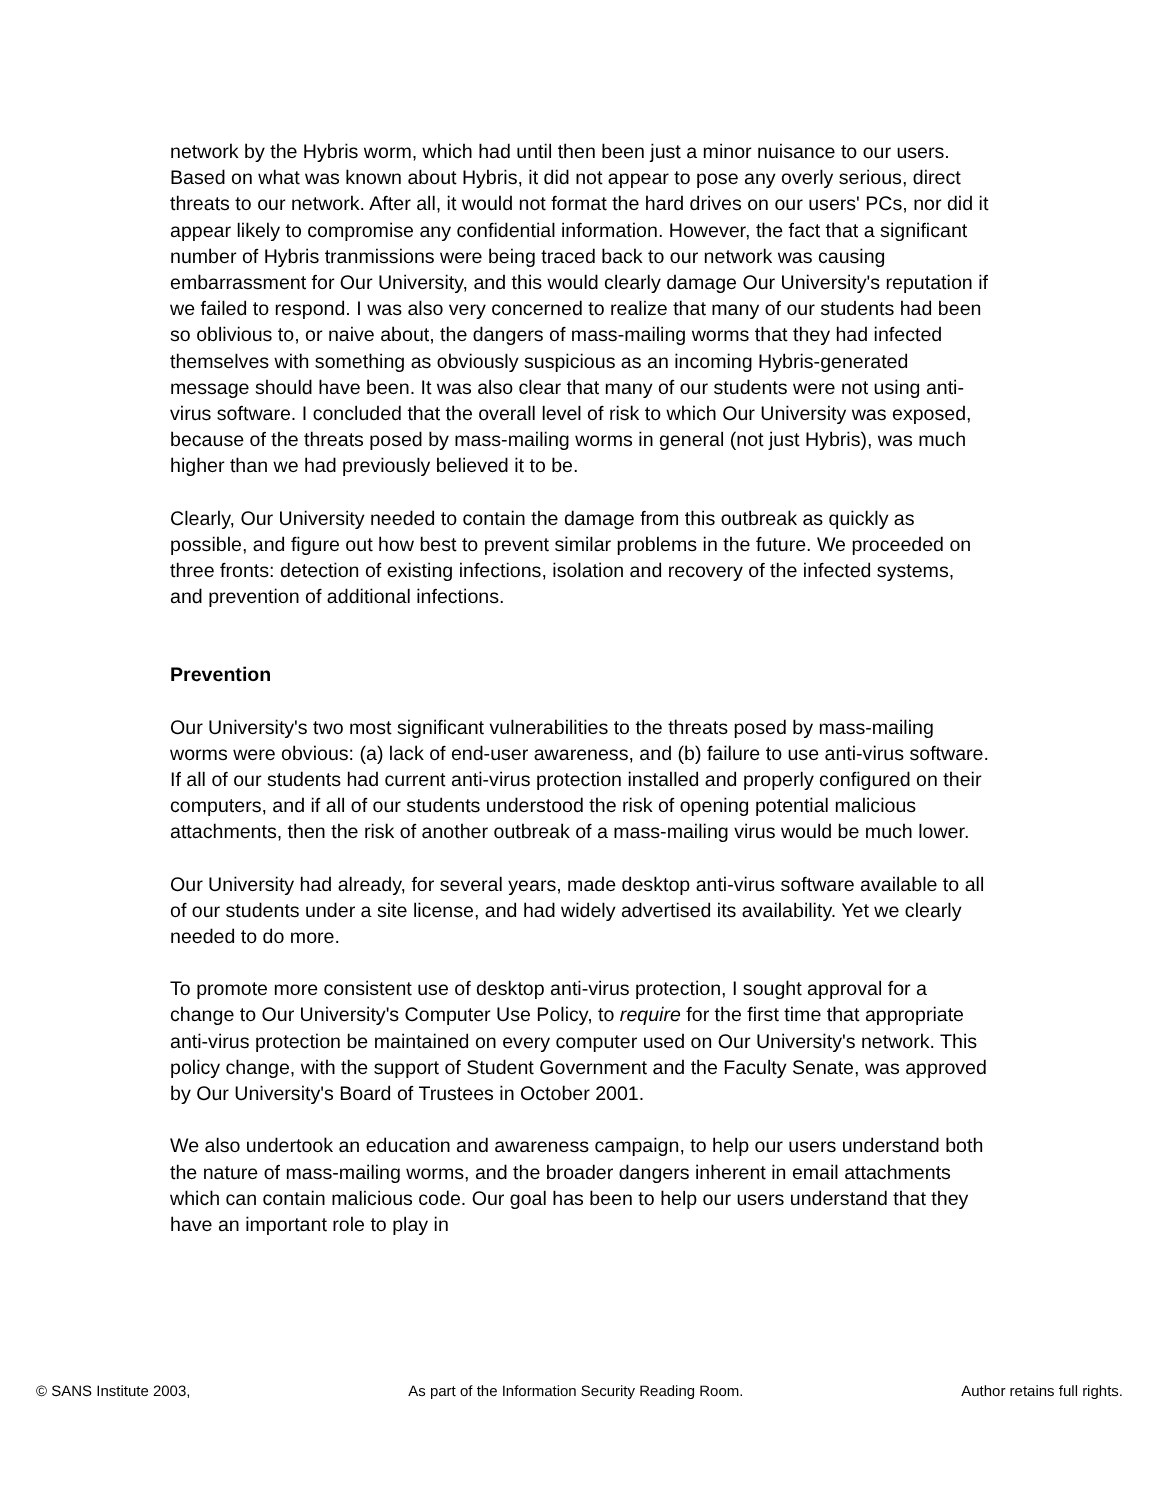network by the Hybris worm, which had until then been just a minor nuisance to our users. Based on what was known about Hybris, it did not appear to pose any overly serious, direct threats to our network. After all, it would not format the hard drives on our users' PCs, nor did it appear likely to compromise any confidential information. However, the fact that a significant number of Hybris tranmissions were being traced back to our network was causing embarrassment for Our University, and this would clearly damage Our University's reputation if we failed to respond. I was also very concerned to realize that many of our students had been so oblivious to, or naive about, the dangers of mass-mailing worms that they had infected themselves with something as obviously suspicious as an incoming Hybris-generated message should have been. It was also clear that many of our students were not using anti-virus software. I concluded that the overall level of risk to which Our University was exposed, because of the threats posed by mass-mailing worms in general (not just Hybris), was much higher than we had previously believed it to be.
Clearly, Our University needed to contain the damage from this outbreak as quickly as possible, and figure out how best to prevent similar problems in the future. We proceeded on three fronts: detection of existing infections, isolation and recovery of the infected systems, and prevention of additional infections.
Prevention
Our University's two most significant vulnerabilities to the threats posed by mass-mailing worms were obvious: (a) lack of end-user awareness, and (b) failure to use anti-virus software. If all of our students had current anti-virus protection installed and properly configured on their computers, and if all of our students understood the risk of opening potential malicious attachments, then the risk of another outbreak of a mass-mailing virus would be much lower.
Our University had already, for several years, made desktop anti-virus software available to all of our students under a site license, and had widely advertised its availability. Yet we clearly needed to do more.
To promote more consistent use of desktop anti-virus protection, I sought approval for a change to Our University's Computer Use Policy, to require for the first time that appropriate anti-virus protection be maintained on every computer used on Our University's network. This policy change, with the support of Student Government and the Faculty Senate, was approved by Our University's Board of Trustees in October 2001.
We also undertook an education and awareness campaign, to help our users understand both the nature of mass-mailing worms, and the broader dangers inherent in email attachments which can contain malicious code. Our goal has been to help our users understand that they have an important role to play in
© SANS Institute 2003, As part of the Information Security Reading Room. Author retains full rights.